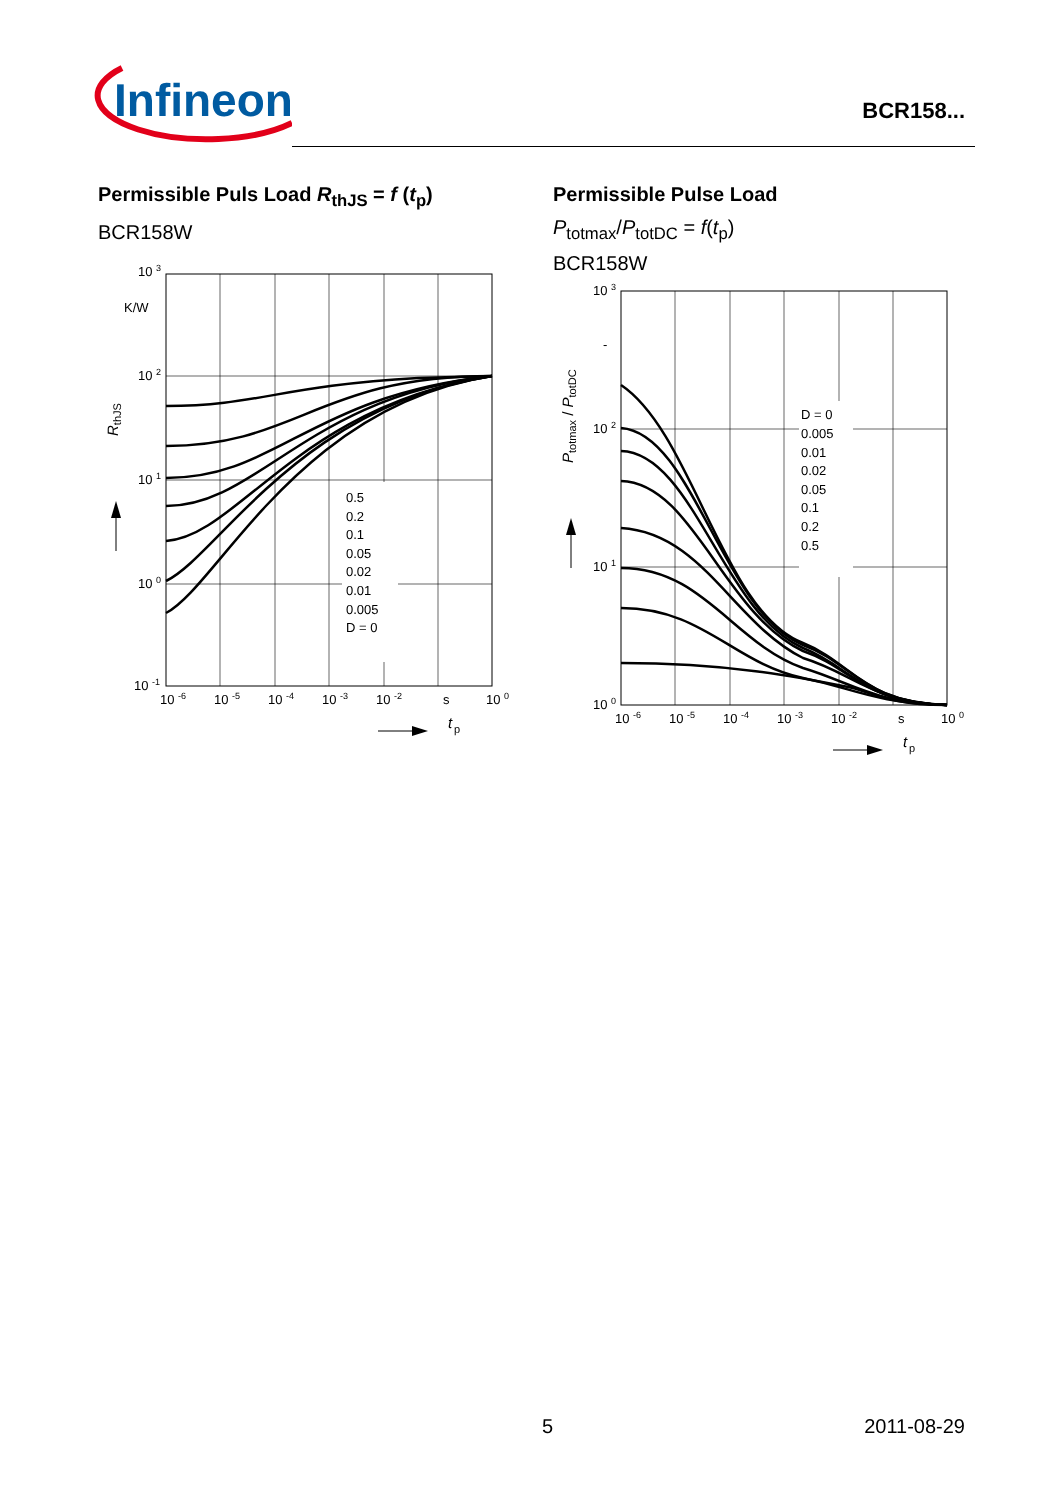Infineon
BCR158...
Permissible Puls Load R<sub>thJS</sub> = f (t<sub>p</sub>)
BCR158W
0.5
0.2
0.1
0.05
0.02
0.01
0.005
D = 0
10 3
K/W
10 2
10 1
10 0
10 -1
10 -6
10 -5
10 -4
10 -3
10 -2
s
10 0
RthJS
t
p
Permissible Pulse Load
P<sub>totmax</sub>/P<sub>totDC</sub> = f(t<sub>p</sub>)
BCR158W
D = 0
0.005
0.01
0.02
0.05
0.1
0.2
0.5
10 3
-
10 2
10 1
10 0
10 -6
10 -5
10 -4
10 -3
10 -2
s
10 0
Ptotmax / PtotDC
t
p
5 2011-08-29